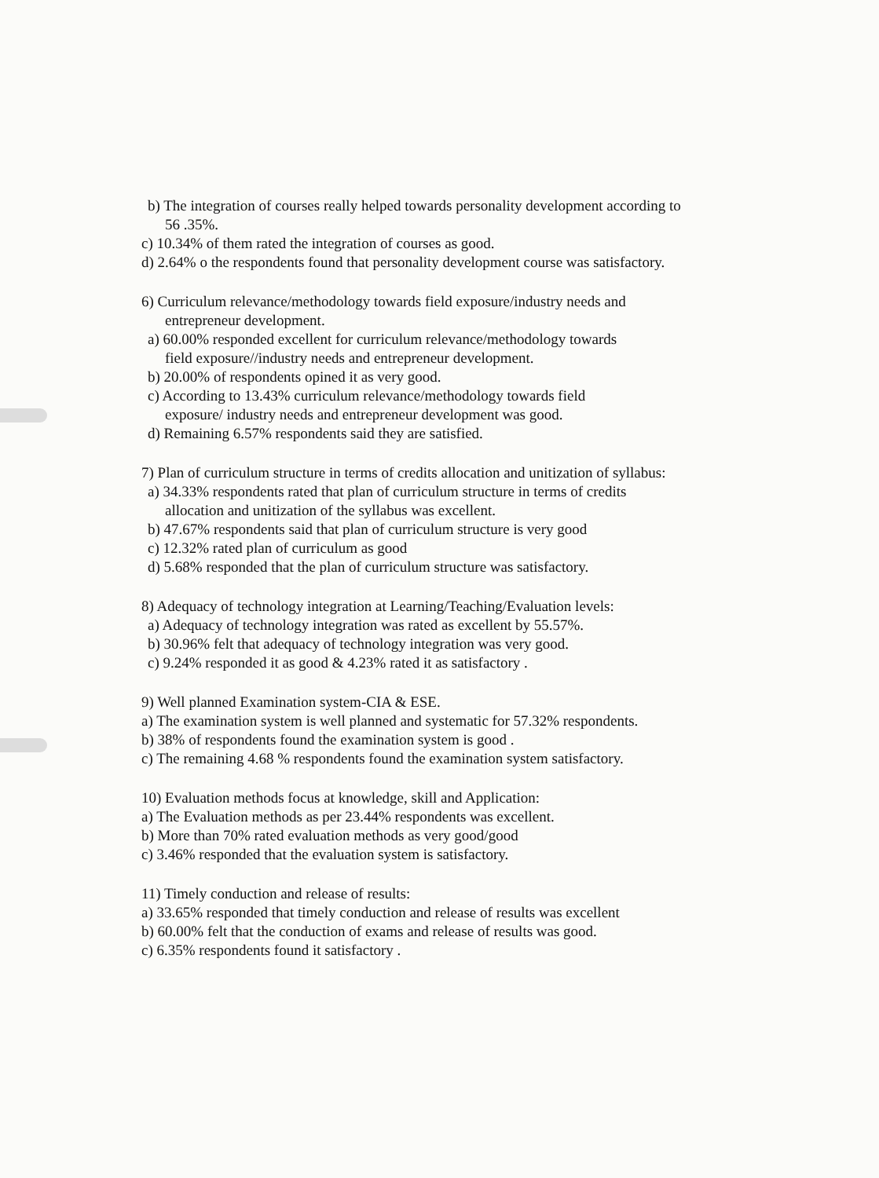b) The integration of courses really helped towards personality development according to
56 .35%.
c) 10.34% of them rated the integration of courses as good.
d) 2.64% o the respondents found that personality development course was satisfactory.
6) Curriculum relevance/methodology towards field exposure/industry needs and
entrepreneur development.
a) 60.00% responded excellent for curriculum relevance/methodology towards
field exposure//industry needs and entrepreneur development.
b) 20.00% of respondents opined it as very good.
c) According to 13.43% curriculum relevance/methodology towards field
exposure/ industry needs and entrepreneur development was good.
d) Remaining 6.57% respondents said they are satisfied.
7) Plan of curriculum structure in terms of credits allocation and unitization of syllabus:
a) 34.33% respondents rated that plan of curriculum structure in terms of credits
allocation and unitization of the syllabus was excellent.
b) 47.67% respondents said that plan of curriculum structure is very good
c) 12.32% rated plan of curriculum as good
d) 5.68% responded that the plan of curriculum structure was satisfactory.
8) Adequacy of technology integration at Learning/Teaching/Evaluation levels:
a) Adequacy of technology integration was rated as excellent by 55.57%.
b) 30.96% felt that adequacy of technology integration was very good.
c) 9.24% responded it as good & 4.23% rated it as satisfactory .
9) Well planned Examination system-CIA & ESE.
a) The examination system is well planned and systematic for 57.32% respondents.
b) 38% of respondents found the examination system is good .
c) The remaining 4.68 % respondents found the examination system satisfactory.
10) Evaluation methods focus at knowledge, skill and Application:
a) The Evaluation methods as per 23.44% respondents was excellent.
b) More than 70% rated evaluation methods as very good/good
c) 3.46% responded that the evaluation system is satisfactory.
11) Timely conduction and release of results:
a) 33.65% responded that timely conduction and release of results was excellent
b) 60.00% felt that the conduction of exams and release of results was good.
c) 6.35% respondents found it satisfactory .